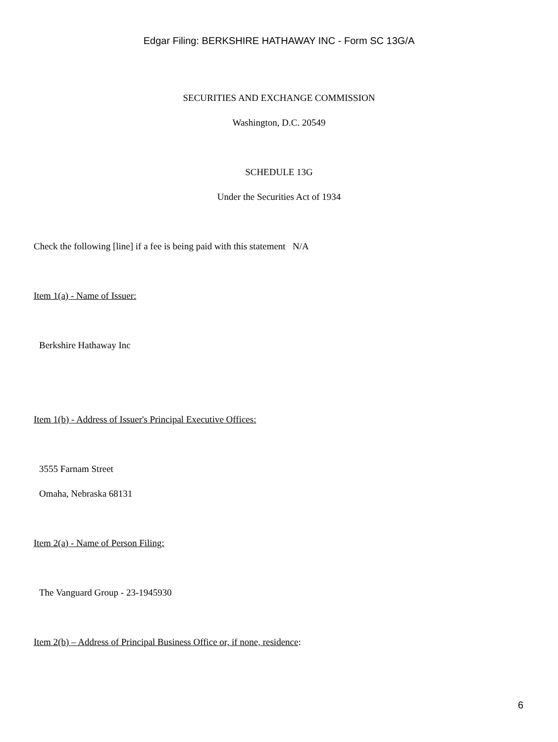Edgar Filing: BERKSHIRE HATHAWAY INC - Form SC 13G/A
SECURITIES AND EXCHANGE COMMISSION
Washington, D.C. 20549
SCHEDULE 13G
Under the Securities Act of 1934
Check the following [line] if a fee is being paid with this statement N/A
Item 1(a) - Name of Issuer:
Berkshire Hathaway Inc
Item 1(b) - Address of Issuer's Principal Executive Offices:
3555 Farnam Street
Omaha, Nebraska 68131
Item 2(a) - Name of Person Filing:
The Vanguard Group - 23-1945930
Item 2(b) – Address of Principal Business Office or, if none, residence:
6